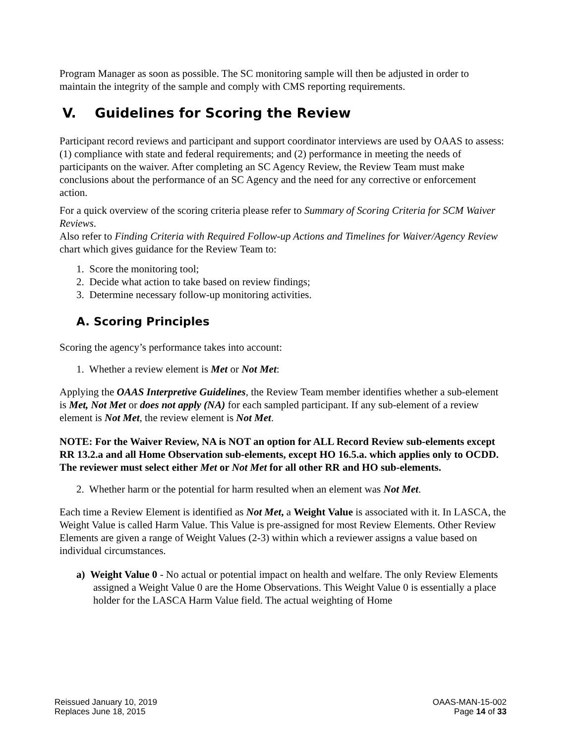Program Manager as soon as possible. The SC monitoring sample will then be adjusted in order to maintain the integrity of the sample and comply with CMS reporting requirements.
V. Guidelines for Scoring the Review
Participant record reviews and participant and support coordinator interviews are used by OAAS to assess: (1) compliance with state and federal requirements; and (2) performance in meeting the needs of participants on the waiver. After completing an SC Agency Review, the Review Team must make conclusions about the performance of an SC Agency and the need for any corrective or enforcement action.
For a quick overview of the scoring criteria please refer to Summary of Scoring Criteria for SCM Waiver Reviews.
Also refer to Finding Criteria with Required Follow-up Actions and Timelines for Waiver/Agency Review chart which gives guidance for the Review Team to:
1. Score the monitoring tool;
2. Decide what action to take based on review findings;
3. Determine necessary follow-up monitoring activities.
A. Scoring Principles
Scoring the agency’s performance takes into account:
1. Whether a review element is Met or Not Met:
Applying the OAAS Interpretive Guidelines, the Review Team member identifies whether a sub-element is Met, Not Met or does not apply (NA) for each sampled participant. If any sub-element of a review element is Not Met, the review element is Not Met.
NOTE: For the Waiver Review, NA is NOT an option for ALL Record Review sub-elements except RR 13.2.a and all Home Observation sub-elements, except HO 16.5.a. which applies only to OCDD. The reviewer must select either Met or Not Met for all other RR and HO sub-elements.
2. Whether harm or the potential for harm resulted when an element was Not Met.
Each time a Review Element is identified as Not Met, a Weight Value is associated with it. In LASCA, the Weight Value is called Harm Value. This Value is pre-assigned for most Review Elements. Other Review Elements are given a range of Weight Values (2-3) within which a reviewer assigns a value based on individual circumstances.
a) Weight Value 0 - No actual or potential impact on health and welfare. The only Review Elements assigned a Weight Value 0 are the Home Observations. This Weight Value 0 is essentially a place holder for the LASCA Harm Value field. The actual weighting of Home
Reissued January 10, 2019
Replaces June 18, 2015
OAAS-MAN-15-002
Page 14 of 33